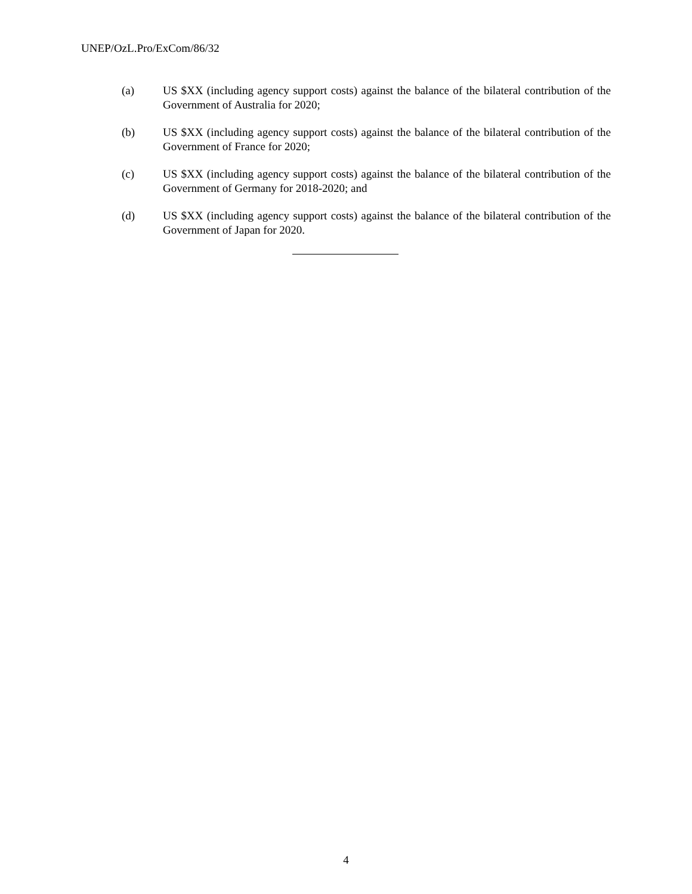UNEP/OzL.Pro/ExCom/86/32
(a) US $XX (including agency support costs) against the balance of the bilateral contribution of the Government of Australia for 2020;
(b) US $XX (including agency support costs) against the balance of the bilateral contribution of the Government of France for 2020;
(c) US $XX (including agency support costs) against the balance of the bilateral contribution of the Government of Germany for 2018-2020; and
(d) US $XX (including agency support costs) against the balance of the bilateral contribution of the Government of Japan for 2020.
4